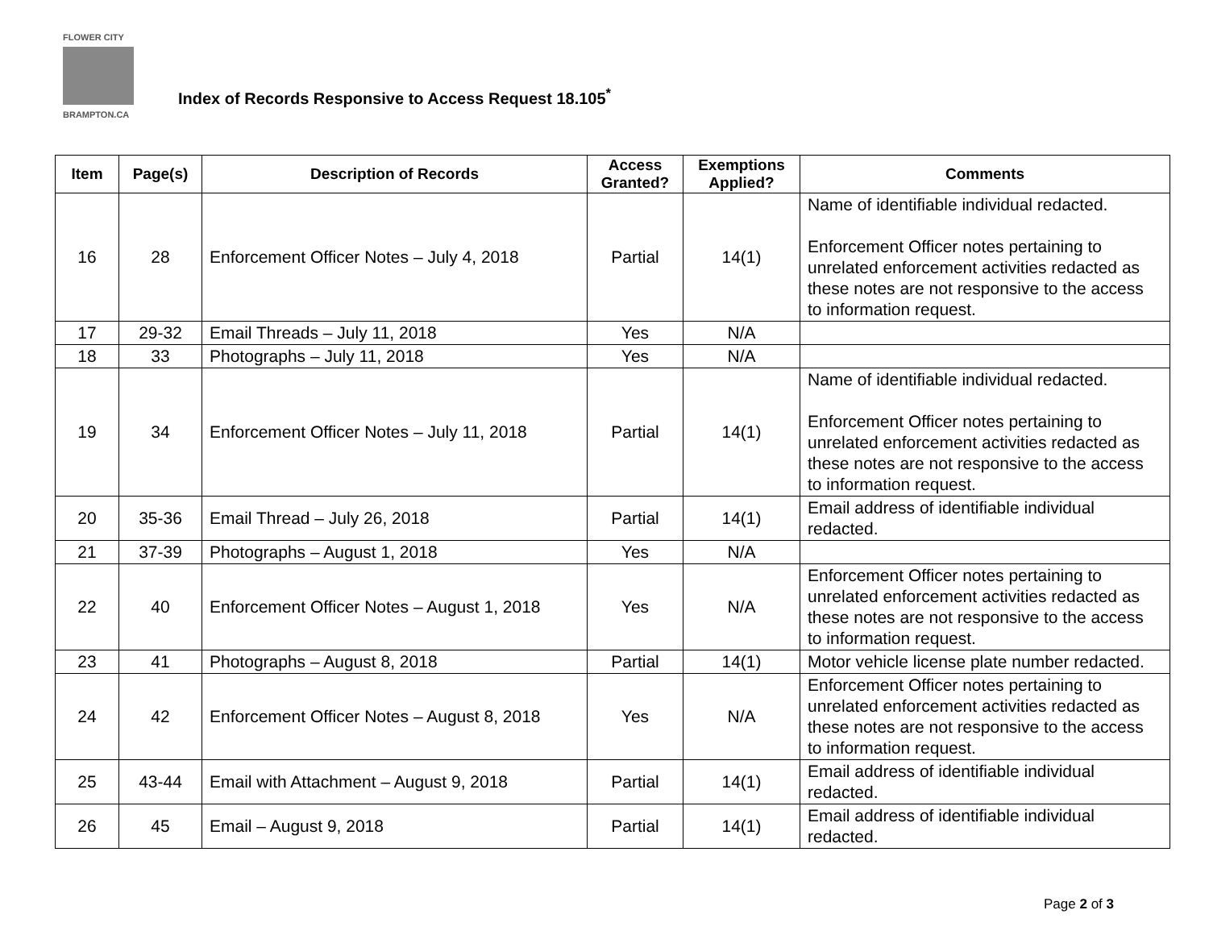FLOWER CITY
BRAMPTON.CA
Index of Records Responsive to Access Request 18.105<sup>*</sup>
| Item | Page(s) | Description of Records | Access Granted? | Exemptions Applied? | Comments |
| --- | --- | --- | --- | --- | --- |
| 16 | 28 | Enforcement Officer Notes – July 4, 2018 | Partial | 14(1) | Name of identifiable individual redacted. Enforcement Officer notes pertaining to unrelated enforcement activities redacted as these notes are not responsive to the access to information request. |
| 17 | 29-32 | Email Threads – July 11, 2018 | Yes | N/A | |
| 18 | 33 | Photographs – July 11, 2018 | Yes | N/A | |
| 19 | 34 | Enforcement Officer Notes – July 11, 2018 | Partial | 14(1) | Name of identifiable individual redacted. Enforcement Officer notes pertaining to unrelated enforcement activities redacted as these notes are not responsive to the access to information request. |
| 20 | 35-36 | Email Thread – July 26, 2018 | Partial | 14(1) | Email address of identifiable individual redacted. |
| 21 | 37-39 | Photographs – August 1, 2018 | Yes | N/A | |
| 22 | 40 | Enforcement Officer Notes – August 1, 2018 | Yes | N/A | Enforcement Officer notes pertaining to unrelated enforcement activities redacted as these notes are not responsive to the access to information request. |
| 23 | 41 | Photographs – August 8, 2018 | Partial | 14(1) | Motor vehicle license plate number redacted. |
| 24 | 42 | Enforcement Officer Notes – August 8, 2018 | Yes | N/A | Enforcement Officer notes pertaining to unrelated enforcement activities redacted as these notes are not responsive to the access to information request. |
| 25 | 43-44 | Email with Attachment – August 9, 2018 | Partial | 14(1) | Email address of identifiable individual redacted. |
| 26 | 45 | Email – August 9, 2018 | Partial | 14(1) | Email address of identifiable individual redacted. |
Page 2 of 3